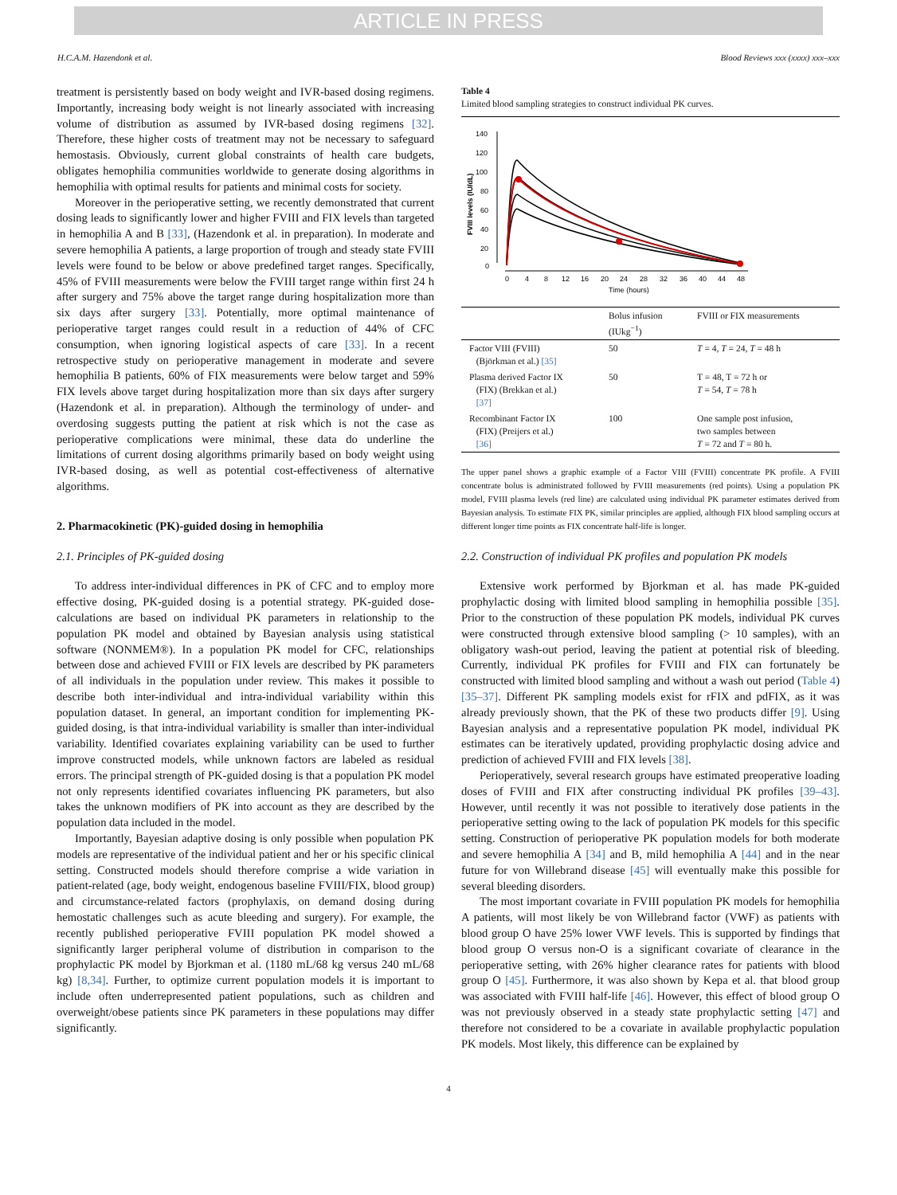ARTICLE IN PRESS
H.C.A.M. Hazendonk et al. Blood Reviews xxx (xxxx) xxx–xxx
treatment is persistently based on body weight and IVR-based dosing regimens. Importantly, increasing body weight is not linearly associated with increasing volume of distribution as assumed by IVR-based dosing regimens [32]. Therefore, these higher costs of treatment may not be necessary to safeguard hemostasis. Obviously, current global constraints of health care budgets, obligates hemophilia communities worldwide to generate dosing algorithms in hemophilia with optimal results for patients and minimal costs for society.
Moreover in the perioperative setting, we recently demonstrated that current dosing leads to significantly lower and higher FVIII and FIX levels than targeted in hemophilia A and B [33], (Hazendonk et al. in preparation). In moderate and severe hemophilia A patients, a large proportion of trough and steady state FVIII levels were found to be below or above predefined target ranges. Specifically, 45% of FVIII measurements were below the FVIII target range within first 24 h after surgery and 75% above the target range during hospitalization more than six days after surgery [33]. Potentially, more optimal maintenance of perioperative target ranges could result in a reduction of 44% of CFC consumption, when ignoring logistical aspects of care [33]. In a recent retrospective study on perioperative management in moderate and severe hemophilia B patients, 60% of FIX measurements were below target and 59% FIX levels above target during hospitalization more than six days after surgery (Hazendonk et al. in preparation). Although the terminology of under- and overdosing suggests putting the patient at risk which is not the case as perioperative complications were minimal, these data do underline the limitations of current dosing algorithms primarily based on body weight using IVR-based dosing, as well as potential cost-effectiveness of alternative algorithms.
2. Pharmacokinetic (PK)-guided dosing in hemophilia
2.1. Principles of PK-guided dosing
To address inter-individual differences in PK of CFC and to employ more effective dosing, PK-guided dosing is a potential strategy. PK-guided dose-calculations are based on individual PK parameters in relationship to the population PK model and obtained by Bayesian analysis using statistical software (NONMEM®). In a population PK model for CFC, relationships between dose and achieved FVIII or FIX levels are described by PK parameters of all individuals in the population under review. This makes it possible to describe both inter-individual and intra-individual variability within this population dataset. In general, an important condition for implementing PK-guided dosing, is that intra-individual variability is smaller than inter-individual variability. Identified covariates explaining variability can be used to further improve constructed models, while unknown factors are labeled as residual errors. The principal strength of PK-guided dosing is that a population PK model not only represents identified covariates influencing PK parameters, but also takes the unknown modifiers of PK into account as they are described by the population data included in the model.
Importantly, Bayesian adaptive dosing is only possible when population PK models are representative of the individual patient and her or his specific clinical setting. Constructed models should therefore comprise a wide variation in patient-related (age, body weight, endogenous baseline FVIII/FIX, blood group) and circumstance-related factors (prophylaxis, on demand dosing during hemostatic challenges such as acute bleeding and surgery). For example, the recently published perioperative FVIII population PK model showed a significantly larger peripheral volume of distribution in comparison to the prophylactic PK model by Bjorkman et al. (1180 mL/68 kg versus 240 mL/68 kg) [8,34]. Further, to optimize current population models it is important to include often underrepresented patient populations, such as children and overweight/obese patients since PK parameters in these populations may differ significantly.
Table 4
Limited blood sampling strategies to construct individual PK curves.
140
120
100
80
60
40
20
0
0
4
8
12
16
20
24
28
32
36
40
44
48
Time (hours)
FVIII levels (IU/dL)
| | Bolus infusion (IUkg<sup>−1</sup>) | FVIII or FIX measurements |
| --- | --- | --- |
| Factor VIII (FVIII) (Björkman et al.) [35] | 50 | T = 4, T = 24, T = 48 h |
| Plasma derived Factor IX (FIX) (Brekkan et al.) [37] | 50 | T = 48, T = 72 h or T = 54, T = 78 h |
| Recombinant Factor IX (FIX) (Preijers et al.) [36] | 100 | One sample post infusion, two samples between T = 72 and T = 80 h. |
The upper panel shows a graphic example of a Factor VIII (FVIII) concentrate PK profile. A FVIII concentrate bolus is administrated followed by FVIII measurements (red points). Using a population PK model, FVIII plasma levels (red line) are calculated using individual PK parameter estimates derived from Bayesian analysis. To estimate FIX PK, similar principles are applied, although FIX blood sampling occurs at different longer time points as FIX concentrate half-life is longer.
2.2. Construction of individual PK profiles and population PK models
Extensive work performed by Bjorkman et al. has made PK-guided prophylactic dosing with limited blood sampling in hemophilia possible [35]. Prior to the construction of these population PK models, individual PK curves were constructed through extensive blood sampling (> 10 samples), with an obligatory wash-out period, leaving the patient at potential risk of bleeding. Currently, individual PK profiles for FVIII and FIX can fortunately be constructed with limited blood sampling and without a wash out period (Table 4) [35–37]. Different PK sampling models exist for rFIX and pdFIX, as it was already previously shown, that the PK of these two products differ [9]. Using Bayesian analysis and a representative population PK model, individual PK estimates can be iteratively updated, providing prophylactic dosing advice and prediction of achieved FVIII and FIX levels [38].
Perioperatively, several research groups have estimated preoperative loading doses of FVIII and FIX after constructing individual PK profiles [39–43]. However, until recently it was not possible to iteratively dose patients in the perioperative setting owing to the lack of population PK models for this specific setting. Construction of perioperative PK population models for both moderate and severe hemophilia A [34] and B, mild hemophilia A [44] and in the near future for von Willebrand disease [45] will eventually make this possible for several bleeding disorders.
The most important covariate in FVIII population PK models for hemophilia A patients, will most likely be von Willebrand factor (VWF) as patients with blood group O have 25% lower VWF levels. This is supported by findings that blood group O versus non-O is a significant covariate of clearance in the perioperative setting, with 26% higher clearance rates for patients with blood group O [45]. Furthermore, it was also shown by Kepa et al. that blood group was associated with FVIII half-life [46]. However, this effect of blood group O was not previously observed in a steady state prophylactic setting [47] and therefore not considered to be a covariate in available prophylactic population PK models. Most likely, this difference can be explained by
4